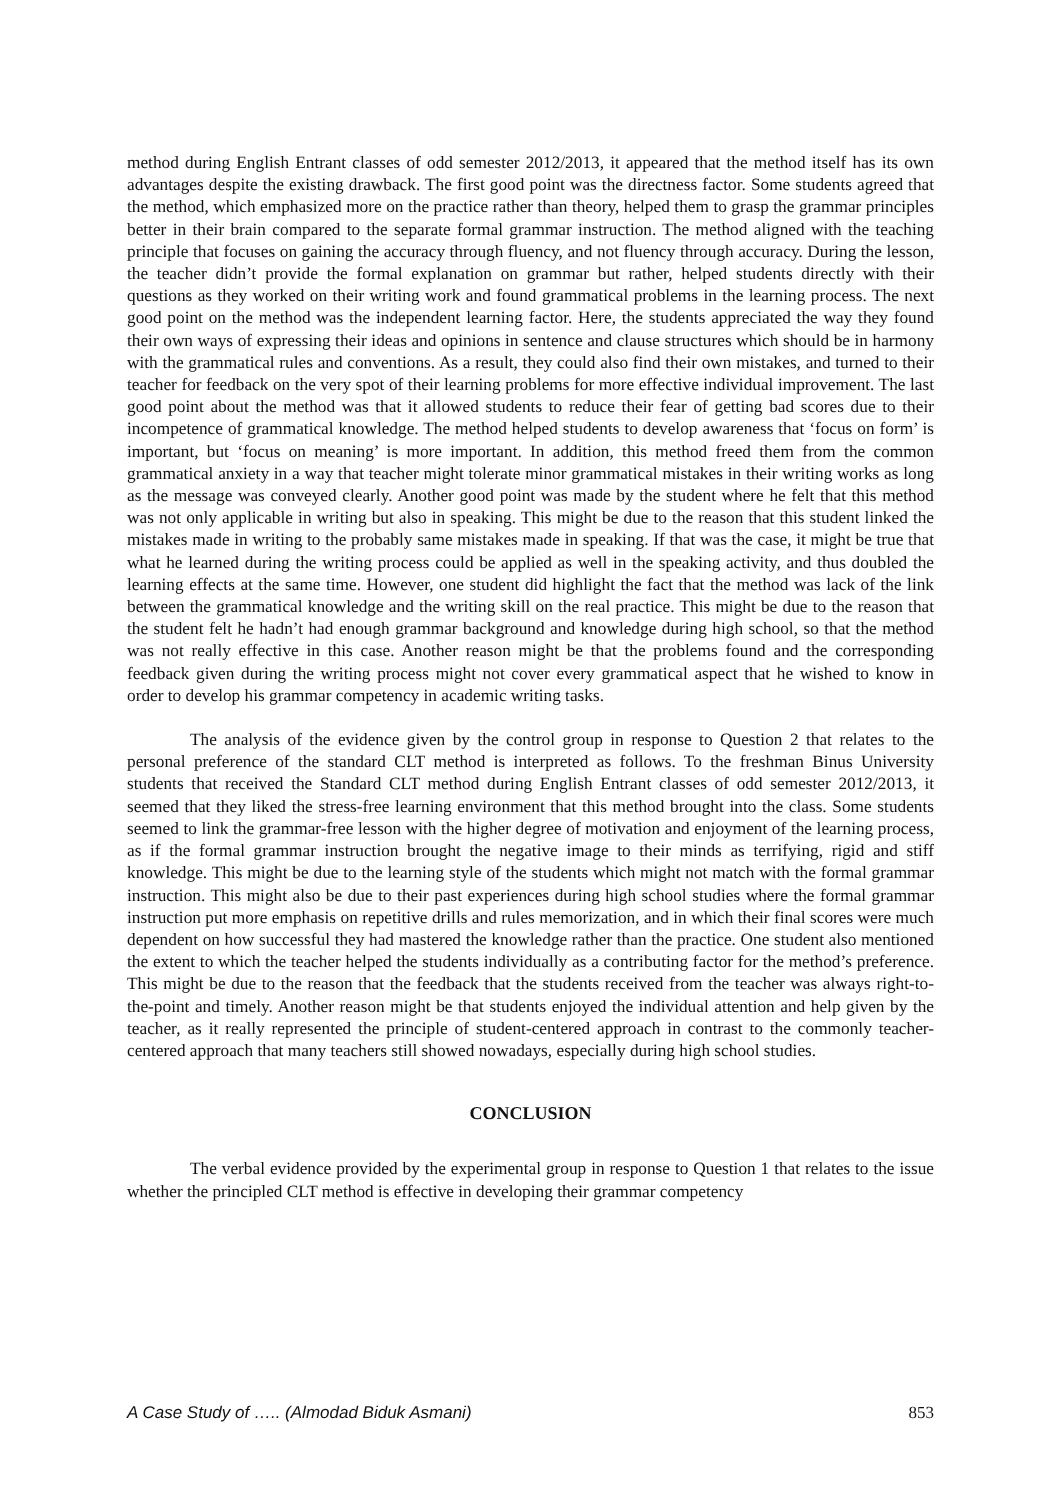method during English Entrant classes of odd semester 2012/2013, it appeared that the method itself has its own advantages despite the existing drawback. The first good point was the directness factor. Some students agreed that the method, which emphasized more on the practice rather than theory, helped them to grasp the grammar principles better in their brain compared to the separate formal grammar instruction. The method aligned with the teaching principle that focuses on gaining the accuracy through fluency, and not fluency through accuracy. During the lesson, the teacher didn’t provide the formal explanation on grammar but rather, helped students directly with their questions as they worked on their writing work and found grammatical problems in the learning process. The next good point on the method was the independent learning factor. Here, the students appreciated the way they found their own ways of expressing their ideas and opinions in sentence and clause structures which should be in harmony with the grammatical rules and conventions. As a result, they could also find their own mistakes, and turned to their teacher for feedback on the very spot of their learning problems for more effective individual improvement. The last good point about the method was that it allowed students to reduce their fear of getting bad scores due to their incompetence of grammatical knowledge. The method helped students to develop awareness that ‘focus on form’ is important, but ‘focus on meaning’ is more important. In addition, this method freed them from the common grammatical anxiety in a way that teacher might tolerate minor grammatical mistakes in their writing works as long as the message was conveyed clearly. Another good point was made by the student where he felt that this method was not only applicable in writing but also in speaking. This might be due to the reason that this student linked the mistakes made in writing to the probably same mistakes made in speaking. If that was the case, it might be true that what he learned during the writing process could be applied as well in the speaking activity, and thus doubled the learning effects at the same time. However, one student did highlight the fact that the method was lack of the link between the grammatical knowledge and the writing skill on the real practice. This might be due to the reason that the student felt he hadn’t had enough grammar background and knowledge during high school, so that the method was not really effective in this case. Another reason might be that the problems found and the corresponding feedback given during the writing process might not cover every grammatical aspect that he wished to know in order to develop his grammar competency in academic writing tasks.
The analysis of the evidence given by the control group in response to Question 2 that relates to the personal preference of the standard CLT method is interpreted as follows. To the freshman Binus University students that received the Standard CLT method during English Entrant classes of odd semester 2012/2013, it seemed that they liked the stress-free learning environment that this method brought into the class. Some students seemed to link the grammar-free lesson with the higher degree of motivation and enjoyment of the learning process, as if the formal grammar instruction brought the negative image to their minds as terrifying, rigid and stiff knowledge. This might be due to the learning style of the students which might not match with the formal grammar instruction. This might also be due to their past experiences during high school studies where the formal grammar instruction put more emphasis on repetitive drills and rules memorization, and in which their final scores were much dependent on how successful they had mastered the knowledge rather than the practice. One student also mentioned the extent to which the teacher helped the students individually as a contributing factor for the method’s preference. This might be due to the reason that the feedback that the students received from the teacher was always right-to-the-point and timely. Another reason might be that students enjoyed the individual attention and help given by the teacher, as it really represented the principle of student-centered approach in contrast to the commonly teacher-centered approach that many teachers still showed nowadays, especially during high school studies.
CONCLUSION
The verbal evidence provided by the experimental group in response to Question 1 that relates to the issue whether the principled CLT method is effective in developing their grammar competency
A Case Study of ….. (Almodad Biduk Asmani) 853